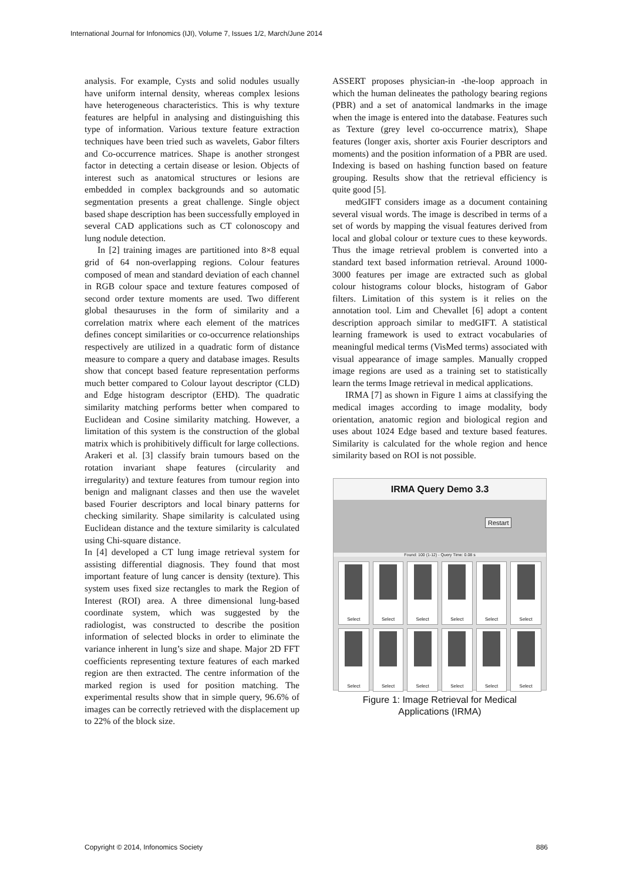International Journal for Infonomics (IJI), Volume 7, Issues 1/2, March/June 2014
analysis. For example, Cysts and solid nodules usually have uniform internal density, whereas complex lesions have heterogeneous characteristics. This is why texture features are helpful in analysing and distinguishing this type of information. Various texture feature extraction techniques have been tried such as wavelets, Gabor filters and Co-occurrence matrices. Shape is another strongest factor in detecting a certain disease or lesion. Objects of interest such as anatomical structures or lesions are embedded in complex backgrounds and so automatic segmentation presents a great challenge. Single object based shape description has been successfully employed in several CAD applications such as CT colonoscopy and lung nodule detection.
In [2] training images are partitioned into 8×8 equal grid of 64 non-overlapping regions. Colour features composed of mean and standard deviation of each channel in RGB colour space and texture features composed of second order texture moments are used. Two different global thesauruses in the form of similarity and a correlation matrix where each element of the matrices defines concept similarities or co-occurrence relationships respectively are utilized in a quadratic form of distance measure to compare a query and database images. Results show that concept based feature representation performs much better compared to Colour layout descriptor (CLD) and Edge histogram descriptor (EHD). The quadratic similarity matching performs better when compared to Euclidean and Cosine similarity matching. However, a limitation of this system is the construction of the global matrix which is prohibitively difficult for large collections.
Arakeri et al. [3] classify brain tumours based on the rotation invariant shape features (circularity and irregularity) and texture features from tumour region into benign and malignant classes and then use the wavelet based Fourier descriptors and local binary patterns for checking similarity. Shape similarity is calculated using Euclidean distance and the texture similarity is calculated using Chi-square distance.
In [4] developed a CT lung image retrieval system for assisting differential diagnosis. They found that most important feature of lung cancer is density (texture). This system uses fixed size rectangles to mark the Region of Interest (ROI) area. A three dimensional lung-based coordinate system, which was suggested by the radiologist, was constructed to describe the position information of selected blocks in order to eliminate the variance inherent in lung’s size and shape. Major 2D FFT coefficients representing texture features of each marked region are then extracted. The centre information of the marked region is used for position matching. The experimental results show that in simple query, 96.6% of images can be correctly retrieved with the displacement up to 22% of the block size.
ASSERT proposes physician-in -the-loop approach in which the human delineates the pathology bearing regions (PBR) and a set of anatomical landmarks in the image when the image is entered into the database. Features such as Texture (grey level co-occurrence matrix), Shape features (longer axis, shorter axis Fourier descriptors and moments) and the position information of a PBR are used. Indexing is based on hashing function based on feature grouping. Results show that the retrieval efficiency is quite good [5].
medGIFT considers image as a document containing several visual words. The image is described in terms of a set of words by mapping the visual features derived from local and global colour or texture cues to these keywords. Thus the image retrieval problem is converted into a standard text based information retrieval. Around 1000-3000 features per image are extracted such as global colour histograms colour blocks, histogram of Gabor filters. Limitation of this system is it relies on the annotation tool. Lim and Chevallet [6] adopt a content description approach similar to medGIFT. A statistical learning framework is used to extract vocabularies of meaningful medical terms (VisMed terms) associated with visual appearance of image samples. Manually cropped image regions are used as a training set to statistically learn the terms Image retrieval in medical applications.
IRMA [7] as shown in Figure 1 aims at classifying the medical images according to image modality, body orientation, anatomic region and biological region and uses about 1024 Edge based and texture based features. Similarity is calculated for the whole region and hence similarity based on ROI is not possible.
IRMA Query Demo 3.3
Restart
Found: 100 (1-12) - Query Time: 0.08 s
Select
Select
Select
Select
Select
Select
Select
Select
Select
Select
Select
Select
Figure 1: Image Retrieval for Medical
Applications (IRMA)
Copyright © 2014, Infonomics Society 886